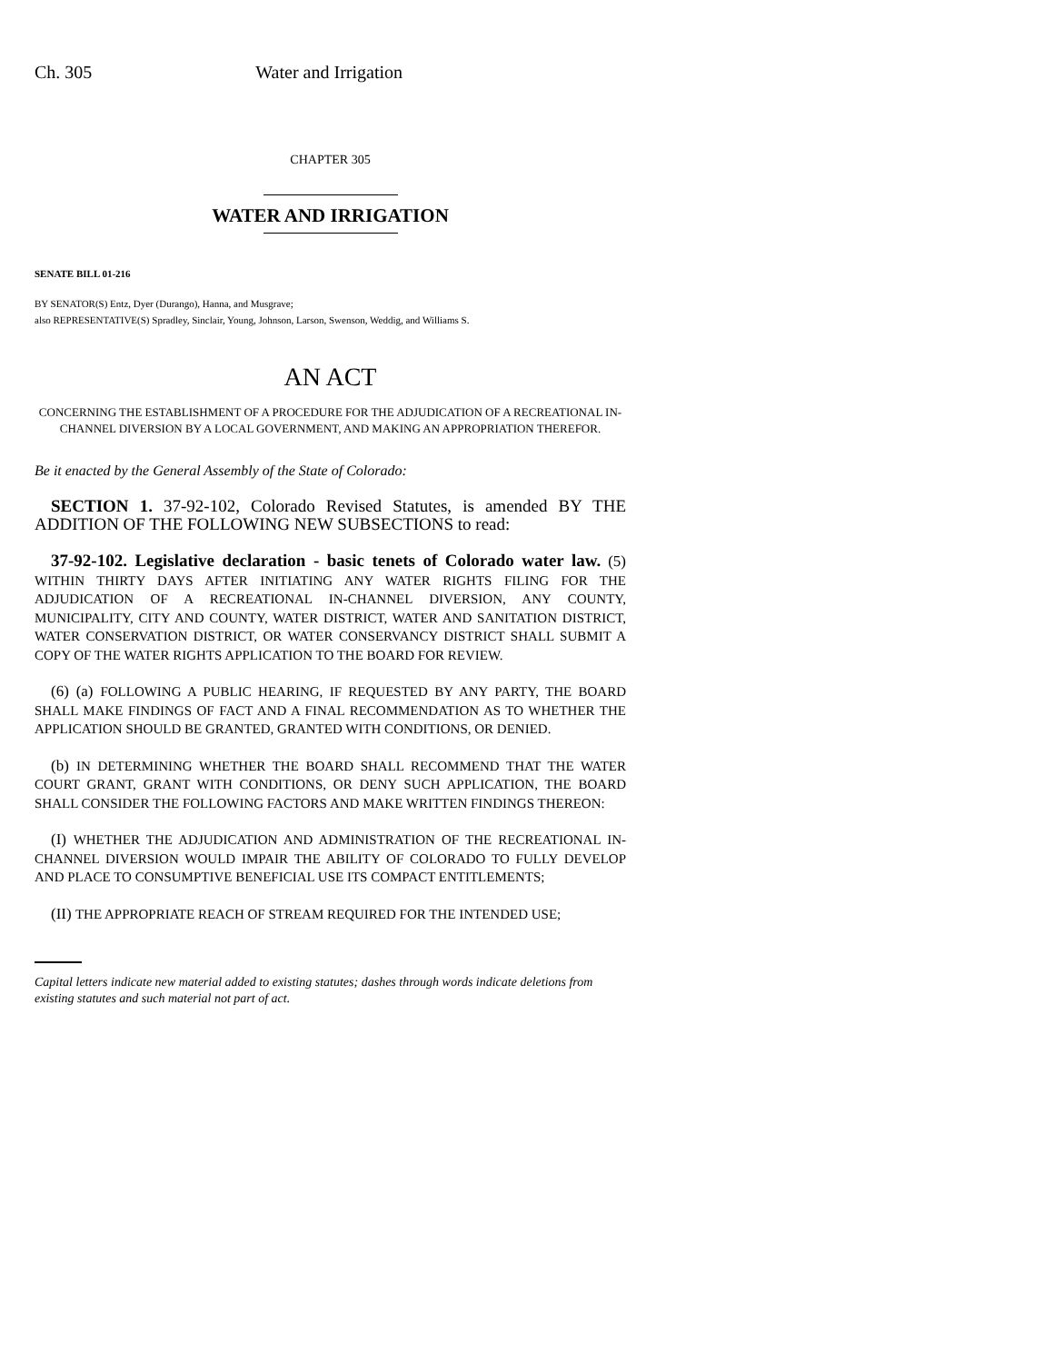Ch. 305 Water and Irrigation
CHAPTER 305
WATER AND IRRIGATION
SENATE BILL 01-216
BY SENATOR(S) Entz, Dyer (Durango), Hanna, and Musgrave;
also REPRESENTATIVE(S) Spradley, Sinclair, Young, Johnson, Larson, Swenson, Weddig, and Williams S.
AN ACT
CONCERNING THE ESTABLISHMENT OF A PROCEDURE FOR THE ADJUDICATION OF A RECREATIONAL IN-CHANNEL DIVERSION BY A LOCAL GOVERNMENT, AND MAKING AN APPROPRIATION THEREFOR.
Be it enacted by the General Assembly of the State of Colorado:
SECTION 1. 37-92-102, Colorado Revised Statutes, is amended BY THE ADDITION OF THE FOLLOWING NEW SUBSECTIONS to read:
37-92-102. Legislative declaration - basic tenets of Colorado water law. (5) WITHIN THIRTY DAYS AFTER INITIATING ANY WATER RIGHTS FILING FOR THE ADJUDICATION OF A RECREATIONAL IN-CHANNEL DIVERSION, ANY COUNTY, MUNICIPALITY, CITY AND COUNTY, WATER DISTRICT, WATER AND SANITATION DISTRICT, WATER CONSERVATION DISTRICT, OR WATER CONSERVANCY DISTRICT SHALL SUBMIT A COPY OF THE WATER RIGHTS APPLICATION TO THE BOARD FOR REVIEW.
(6) (a) FOLLOWING A PUBLIC HEARING, IF REQUESTED BY ANY PARTY, THE BOARD SHALL MAKE FINDINGS OF FACT AND A FINAL RECOMMENDATION AS TO WHETHER THE APPLICATION SHOULD BE GRANTED, GRANTED WITH CONDITIONS, OR DENIED.
(b) IN DETERMINING WHETHER THE BOARD SHALL RECOMMEND THAT THE WATER COURT GRANT, GRANT WITH CONDITIONS, OR DENY SUCH APPLICATION, THE BOARD SHALL CONSIDER THE FOLLOWING FACTORS AND MAKE WRITTEN FINDINGS THEREON:
(I) WHETHER THE ADJUDICATION AND ADMINISTRATION OF THE RECREATIONAL IN-CHANNEL DIVERSION WOULD IMPAIR THE ABILITY OF COLORADO TO FULLY DEVELOP AND PLACE TO CONSUMPTIVE BENEFICIAL USE ITS COMPACT ENTITLEMENTS;
(II) THE APPROPRIATE REACH OF STREAM REQUIRED FOR THE INTENDED USE;
Capital letters indicate new material added to existing statutes; dashes through words indicate deletions from existing statutes and such material not part of act.